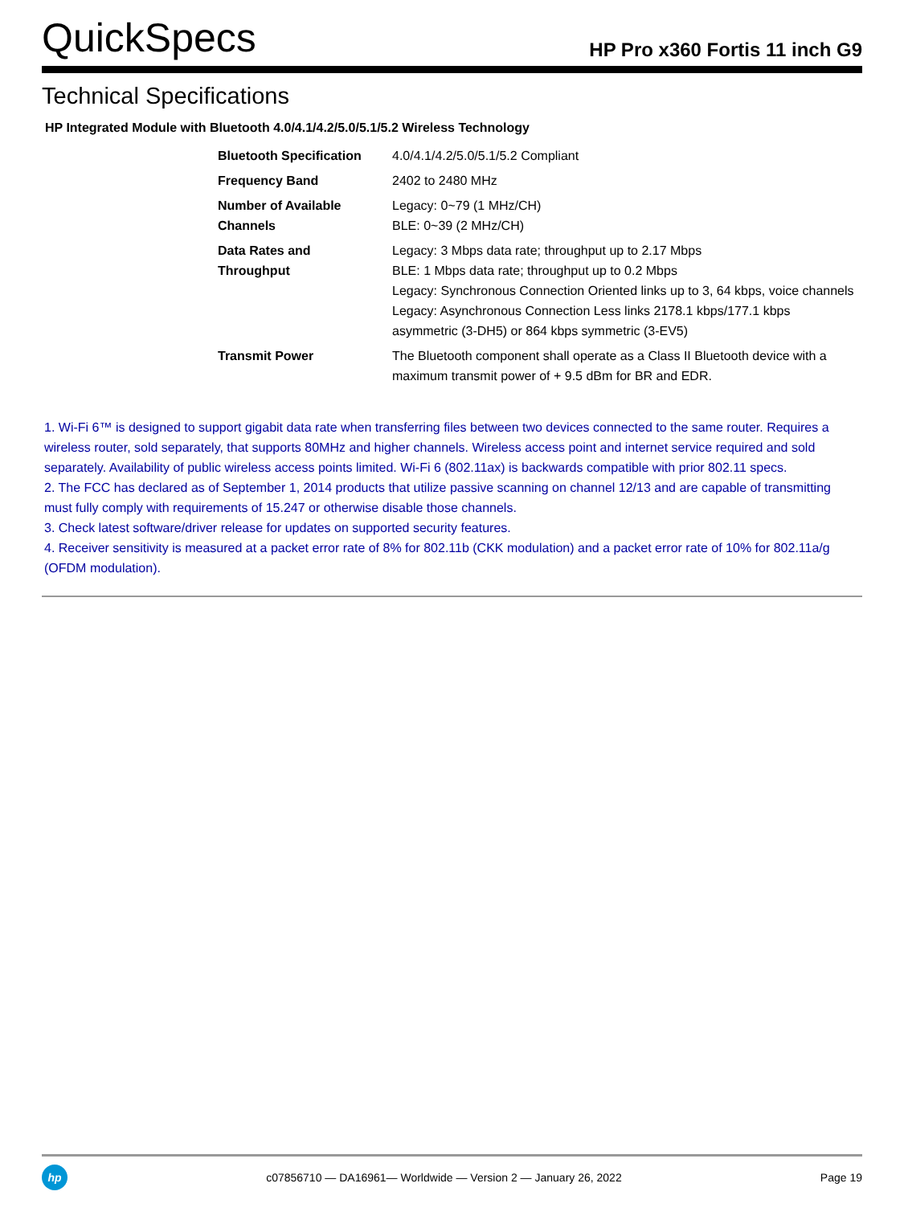QuickSpecs HP Pro x360 Fortis 11 inch G9
Technical Specifications
HP Integrated Module with Bluetooth 4.0/4.1/4.2/5.0/5.1/5.2 Wireless Technology
| Bluetooth Specification | 4.0/4.1/4.2/5.0/5.1/5.2 Compliant |
| Frequency Band | 2402 to 2480 MHz |
| Number of Available Channels | Legacy: 0~79 (1 MHz/CH) BLE: 0~39 (2 MHz/CH) |
| Data Rates and Throughput | Legacy: 3 Mbps data rate; throughput up to 2.17 Mbps BLE: 1 Mbps data rate; throughput up to 0.2 Mbps Legacy: Synchronous Connection Oriented links up to 3, 64 kbps, voice channels Legacy: Asynchronous Connection Less links 2178.1 kbps/177.1 kbps asymmetric (3-DH5) or 864 kbps symmetric (3-EV5) |
| Transmit Power | The Bluetooth component shall operate as a Class II Bluetooth device with a maximum transmit power of + 9.5 dBm for BR and EDR. |
1. Wi-Fi 6™ is designed to support gigabit data rate when transferring files between two devices connected to the same router. Requires a wireless router, sold separately, that supports 80MHz and higher channels. Wireless access point and internet service required and sold separately. Availability of public wireless access points limited. Wi-Fi 6 (802.11ax) is backwards compatible with prior 802.11 specs.
2. The FCC has declared as of September 1, 2014 products that utilize passive scanning on channel 12/13 and are capable of transmitting must fully comply with requirements of 15.247 or otherwise disable those channels.
3. Check latest software/driver release for updates on supported security features.
4. Receiver sensitivity is measured at a packet error rate of 8% for 802.11b (CKK modulation) and a packet error rate of 10% for 802.11a/g (OFDM modulation).
hp
c07856710 — DA16961— Worldwide — Version 2 — January 26, 2022 Page 19